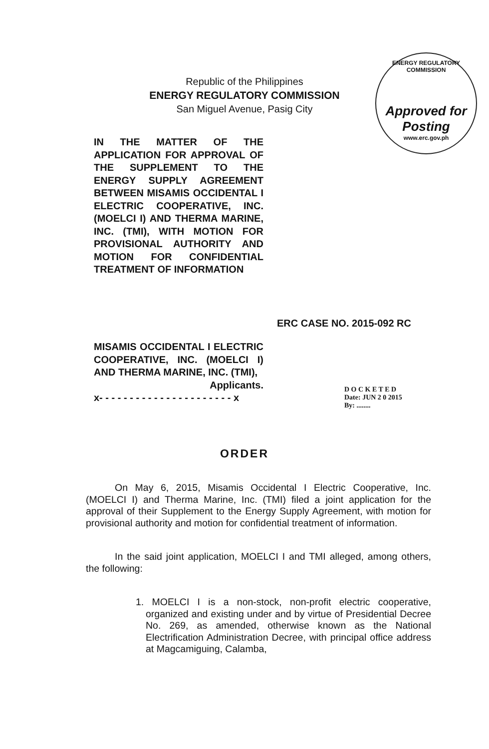Republic of the Philippines
ENERGY REGULATORY COMMISSION
San Miguel Avenue, Pasig City
ENERGY REGULATORY COMMISSION
Approved for Posting
www.erc.gov.ph
IN THE MATTER OF THE APPLICATION FOR APPROVAL OF THE SUPPLEMENT TO THE ENERGY SUPPLY AGREEMENT BETWEEN MISAMIS OCCIDENTAL I ELECTRIC COOPERATIVE, INC. (MOELCI I) AND THERMA MARINE, INC. (TMI), WITH MOTION FOR PROVISIONAL AUTHORITY AND MOTION FOR CONFIDENTIAL TREATMENT OF INFORMATION
ERC CASE NO. 2015-092 RC
MISAMIS OCCIDENTAL I ELECTRIC COOPERATIVE, INC. (MOELCI I) AND THERMA MARINE, INC. (TMI),
Applicants.
x- - - - - - - - - - - - - - - - - - - - - - x
D O C K E T E D
Date: JUN 2 0 2015
By: ........
ORDER
On May 6, 2015, Misamis Occidental I Electric Cooperative, Inc. (MOELCI I) and Therma Marine, Inc. (TMI) filed a joint application for the approval of their Supplement to the Energy Supply Agreement, with motion for provisional authority and motion for confidential treatment of information.
In the said joint application, MOELCI I and TMI alleged, among others, the following:
1. MOELCI I is a non-stock, non-profit electric cooperative, organized and existing under and by virtue of Presidential Decree No. 269, as amended, otherwise known as the National Electrification Administration Decree, with principal office address at Magcamiguing, Calamba,